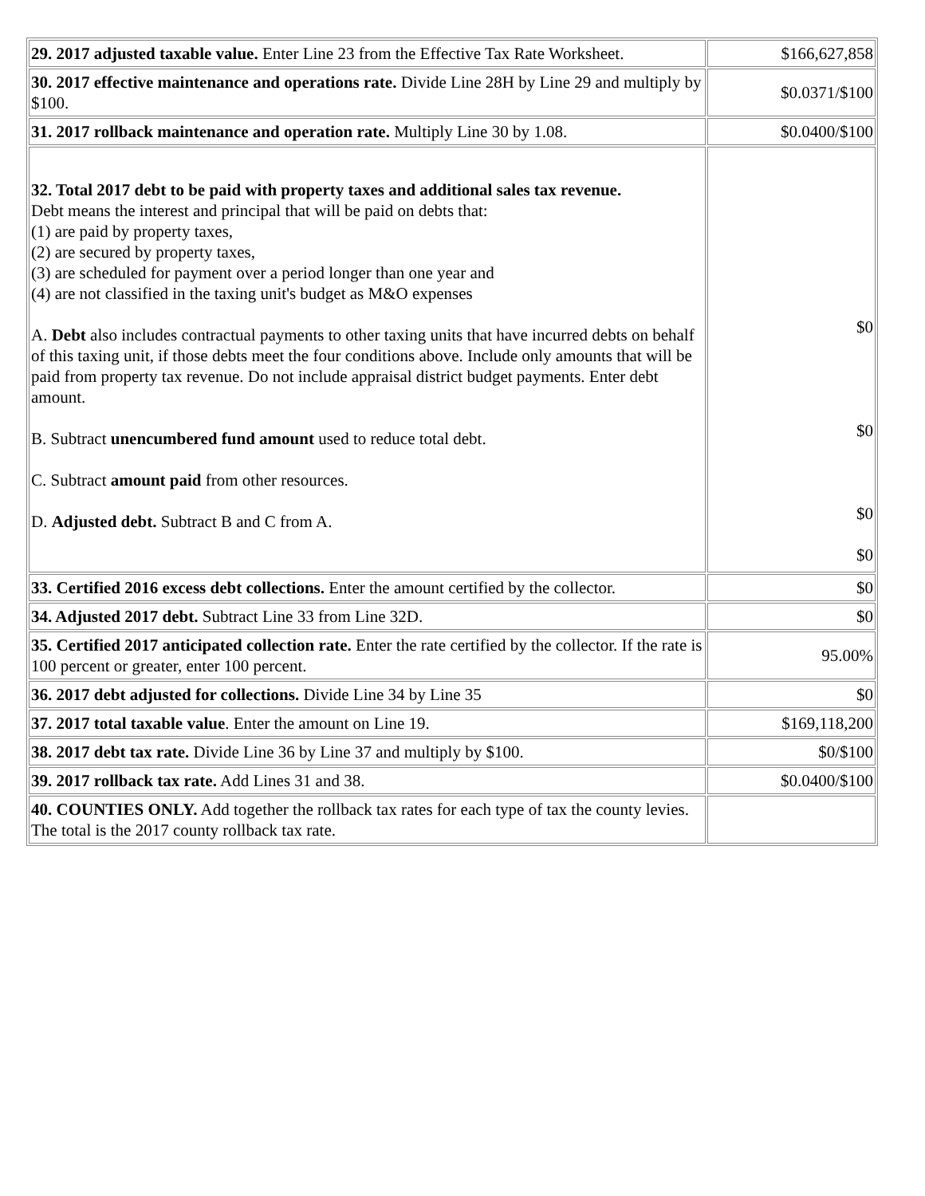| 29. 2017 adjusted taxable value. Enter Line 23 from the Effective Tax Rate Worksheet. | $166,627,858 |
| 30. 2017 effective maintenance and operations rate. Divide Line 28H by Line 29 and multiply by $100. | $0.0371/$100 |
| 31. 2017 rollback maintenance and operation rate. Multiply Line 30 by 1.08. | $0.0400/$100 |
| 32. Total 2017 debt to be paid with property taxes and additional sales tax revenue. Debt means the interest and principal that will be paid on debts that: (1) are paid by property taxes, (2) are secured by property taxes, (3) are scheduled for payment over a period longer than one year and (4) are not classified in the taxing unit's budget as M&O expenses A. Debt also includes contractual payments to other taxing units that have incurred debts on behalf of this taxing unit, if those debts meet the four conditions above. Include only amounts that will be paid from property tax revenue. Do not include appraisal district budget payments. Enter debt amount. B. Subtract unencumbered fund amount used to reduce total debt. C. Subtract amount paid from other resources. D. Adjusted debt. Subtract B and C from A. | $0 $0 $0 $0 |
| 33. Certified 2016 excess debt collections. Enter the amount certified by the collector. | $0 |
| 34. Adjusted 2017 debt. Subtract Line 33 from Line 32D. | $0 |
| 35. Certified 2017 anticipated collection rate. Enter the rate certified by the collector. If the rate is 100 percent or greater, enter 100 percent. | 95.00% |
| 36. 2017 debt adjusted for collections. Divide Line 34 by Line 35 | $0 |
| 37. 2017 total taxable value . Enter the amount on Line 19. | $169,118,200 |
| 38. 2017 debt tax rate. Divide Line 36 by Line 37 and multiply by $100. | $0/$100 |
| 39. 2017 rollback tax rate. Add Lines 31 and 38. | $0.0400/$100 |
| 40. COUNTIES ONLY. Add together the rollback tax rates for each type of tax the county levies. The total is the 2017 county rollback tax rate. | |